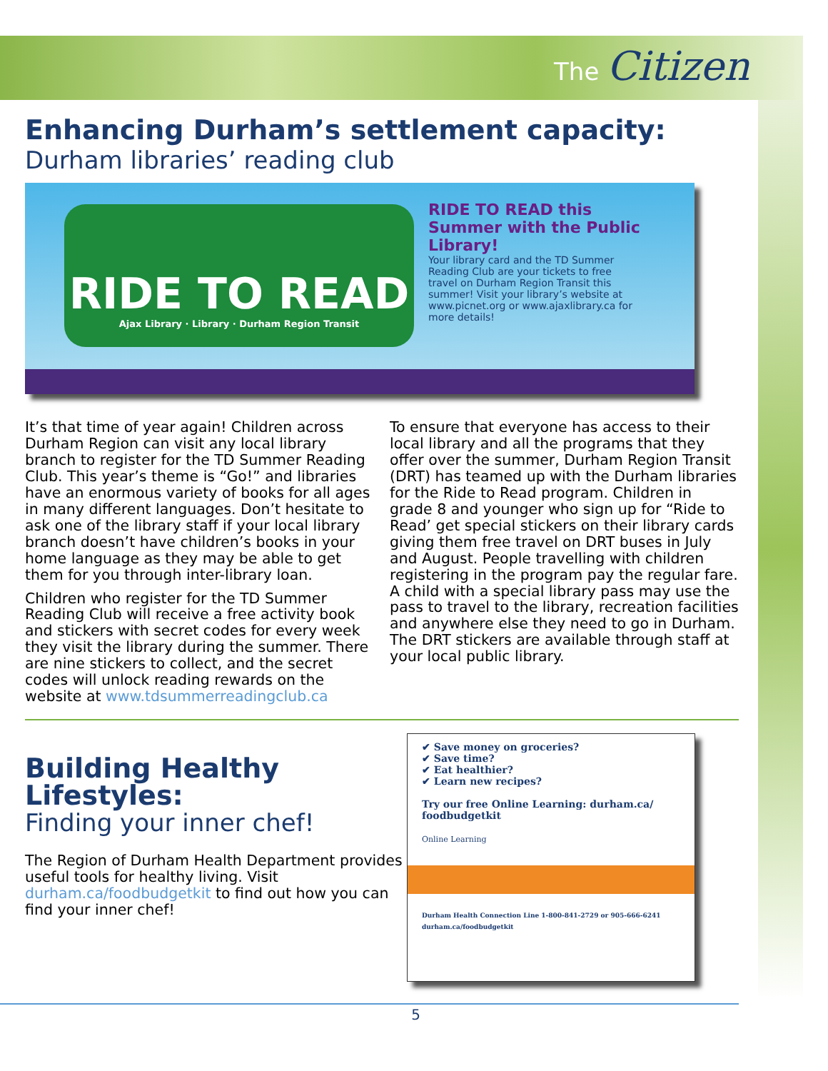The Citizen
Enhancing Durham’s settlement capacity:
Durham libraries’ reading club
RIDE TO READ
Ajax Library · Library · Durham Region Transit
RIDE TO READ this Summer with the Public Library!
Your library card and the TD Summer Reading Club are your tickets to free travel on Durham Region Transit this summer! Visit your library’s website at www.picnet.org or www.ajaxlibrary.ca for more details!
It’s that time of year again! Children across Durham Region can visit any local library branch to register for the TD Summer Reading Club. This year’s theme is “Go!” and libraries have an enormous variety of books for all ages in many different languages. Don’t hesitate to ask one of the library staff if your local library branch doesn’t have children’s books in your home language as they may be able to get them for you through inter-library loan.
Children who register for the TD Summer Reading Club will receive a free activity book and stickers with secret codes for every week they visit the library during the summer. There are nine stickers to collect, and the secret codes will unlock reading rewards on the website at www.tdsummerreadingclub.ca
To ensure that everyone has access to their local library and all the programs that they offer over the summer, Durham Region Transit (DRT) has teamed up with the Durham libraries for the Ride to Read program. Children in grade 8 and younger who sign up for “Ride to Read’ get special stickers on their library cards giving them free travel on DRT buses in July and August. People travelling with children registering in the program pay the regular fare. A child with a special library pass may use the pass to travel to the library, recreation facilities and anywhere else they need to go in Durham. The DRT stickers are available through staff at your local public library.
Building Healthy Lifestyles:
Finding your inner chef!
The Region of Durham Health Department provides useful tools for healthy living. Visit durham.ca/foodbudgetkit to find out how you can find your inner chef!
✔ Save money on groceries?
✔ Save time?
✔ Eat healthier?
✔ Learn new recipes?
Try our free Online Learning: durham.ca/ foodbudgetkit
Online Learning
Durham Health Connection Line 1-800-841-2729 or 905-666-6241 durham.ca/foodbudgetkit
5